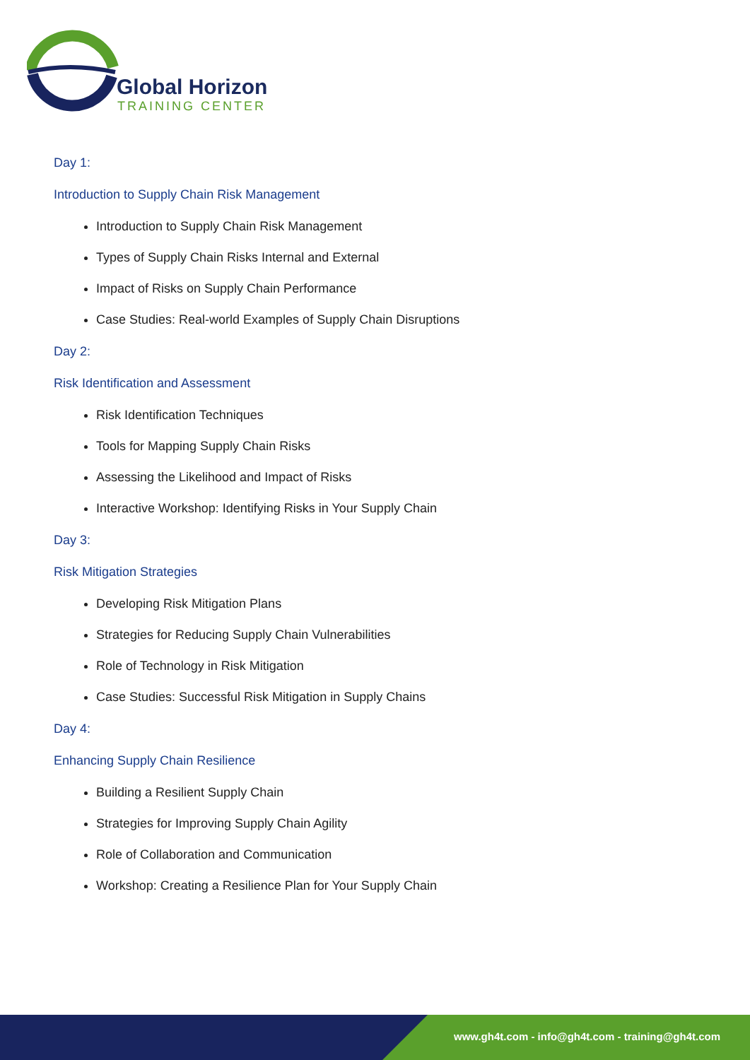Global Horizon
TRAINING CENTER
Day 1:
Introduction to Supply Chain Risk Management
Introduction to Supply Chain Risk Management
Types of Supply Chain Risks Internal and External
Impact of Risks on Supply Chain Performance
Case Studies: Real-world Examples of Supply Chain Disruptions
Day 2:
Risk Identification and Assessment
Risk Identification Techniques
Tools for Mapping Supply Chain Risks
Assessing the Likelihood and Impact of Risks
Interactive Workshop: Identifying Risks in Your Supply Chain
Day 3:
Risk Mitigation Strategies
Developing Risk Mitigation Plans
Strategies for Reducing Supply Chain Vulnerabilities
Role of Technology in Risk Mitigation
Case Studies: Successful Risk Mitigation in Supply Chains
Day 4:
Enhancing Supply Chain Resilience
Building a Resilient Supply Chain
Strategies for Improving Supply Chain Agility
Role of Collaboration and Communication
Workshop: Creating a Resilience Plan for Your Supply Chain
www.gh4t.com - info@gh4t.com - training@gh4t.com